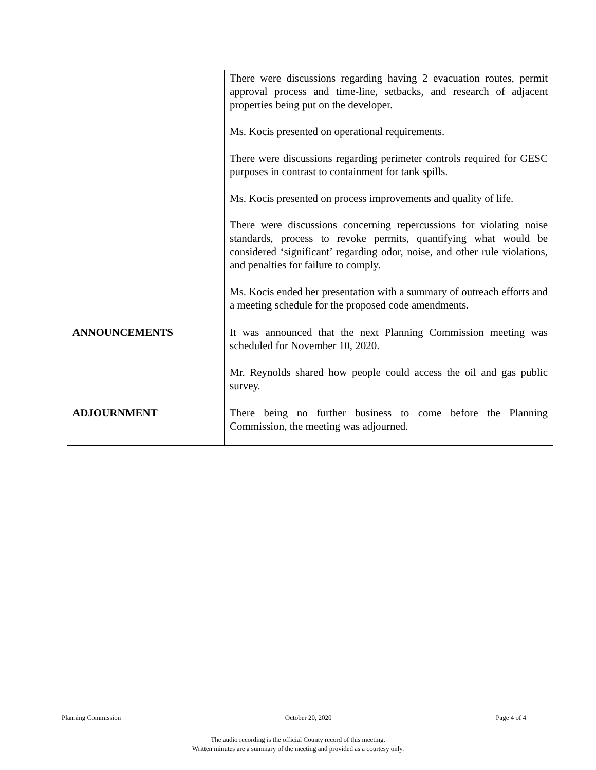| | There were discussions regarding having 2 evacuation routes, permit approval process and time-line, setbacks, and research of adjacent properties being put on the developer. Ms. Kocis presented on operational requirements. There were discussions regarding perimeter controls required for GESC purposes in contrast to containment for tank spills. Ms. Kocis presented on process improvements and quality of life. There were discussions concerning repercussions for violating noise standards, process to revoke permits, quantifying what would be considered ‘significant’ regarding odor, noise, and other rule violations, and penalties for failure to comply. Ms. Kocis ended her presentation with a summary of outreach efforts and a meeting schedule for the proposed code amendments. |
| ANNOUNCEMENTS | It was announced that the next Planning Commission meeting was scheduled for November 10, 2020. Mr. Reynolds shared how people could access the oil and gas public survey. |
| ADJOURNMENT | There being no further business to come before the Planning Commission, the meeting was adjourned. |
Planning Commission October 20, 2020 Page 4 of 4
The audio recording is the official County record of this meeting.
Written minutes are a summary of the meeting and provided as a courtesy only.